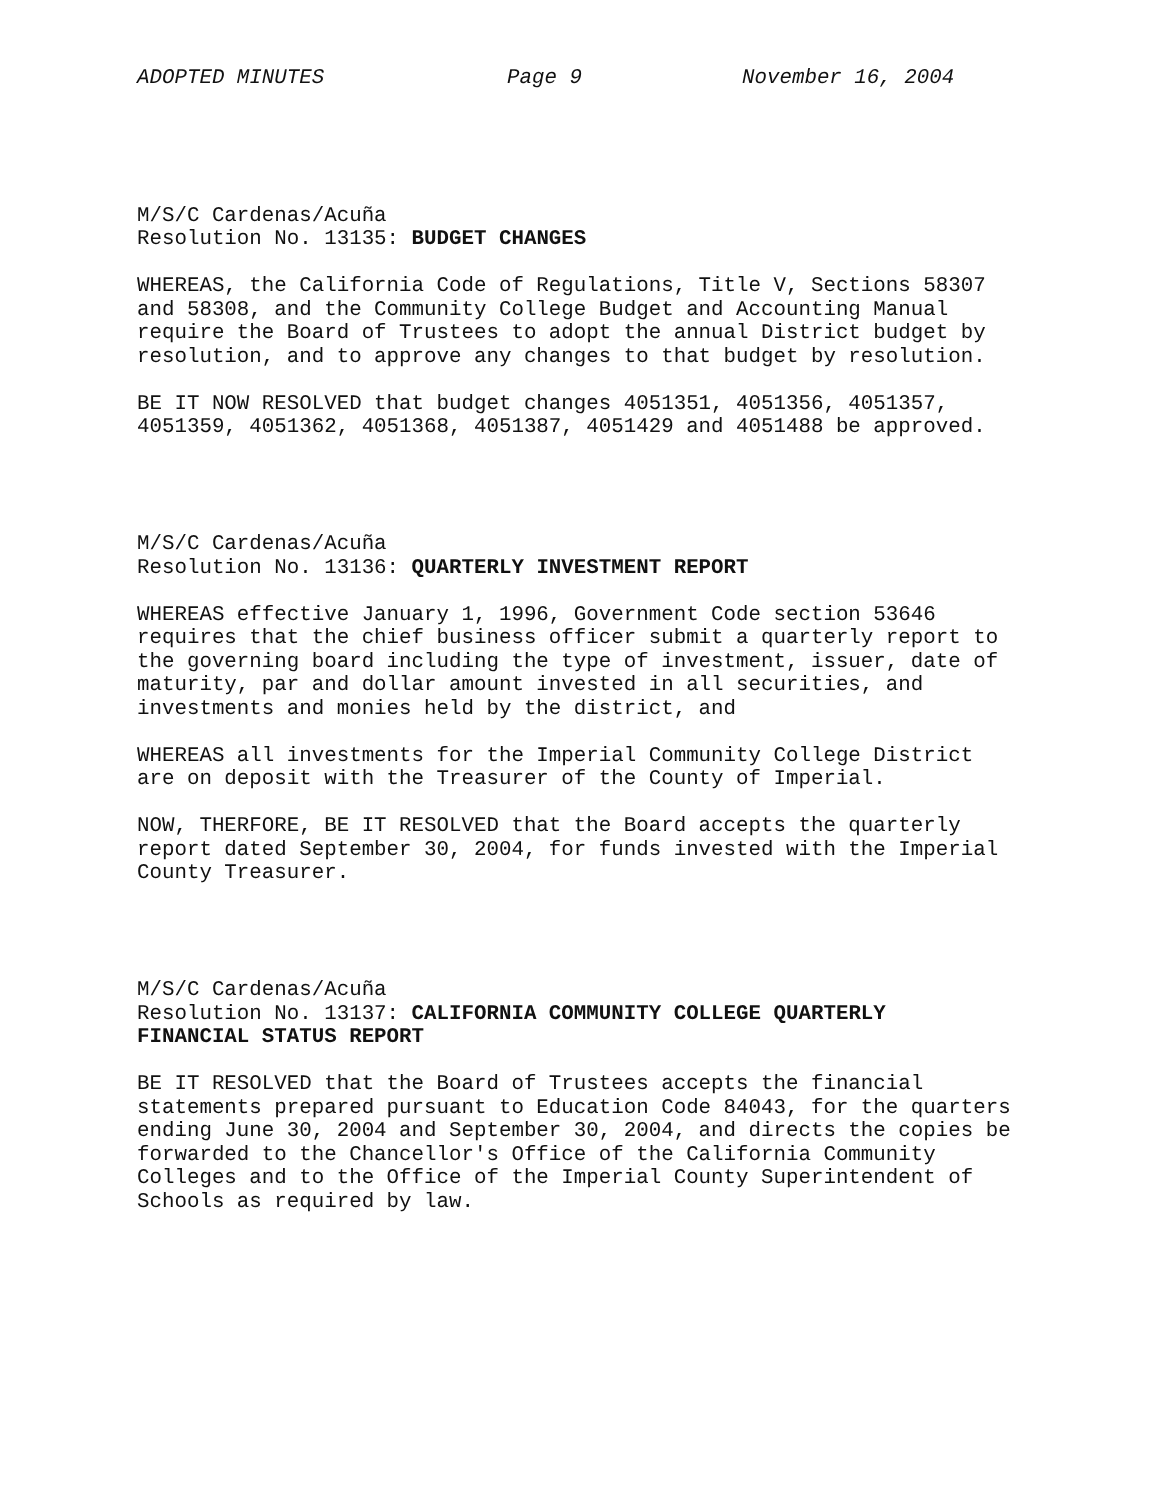ADOPTED MINUTES Page 9 November 16, 2004
M/S/C Cardenas/Acuña Resolution No. 13135: BUDGET CHANGES
WHEREAS, the California Code of Regulations, Title V, Sections 58307 and 58308, and the Community College Budget and Accounting Manual require the Board of Trustees to adopt the annual District budget by resolution, and to approve any changes to that budget by resolution.
BE IT NOW RESOLVED that budget changes 4051351, 4051356, 4051357, 4051359, 4051362, 4051368, 4051387, 4051429 and 4051488 be approved.
M/S/C Cardenas/Acuña Resolution No. 13136: QUARTERLY INVESTMENT REPORT
WHEREAS effective January 1, 1996, Government Code section 53646 requires that the chief business officer submit a quarterly report to the governing board including the type of investment, issuer, date of maturity, par and dollar amount invested in all securities, and investments and monies held by the district, and
WHEREAS all investments for the Imperial Community College District are on deposit with the Treasurer of the County of Imperial.
NOW, THERFORE, BE IT RESOLVED that the Board accepts the quarterly report dated September 30, 2004, for funds invested with the Imperial County Treasurer.
M/S/C Cardenas/Acuña Resolution No. 13137: CALIFORNIA COMMUNITY COLLEGE QUARTERLY FINANCIAL STATUS REPORT
BE IT RESOLVED that the Board of Trustees accepts the financial statements prepared pursuant to Education Code 84043, for the quarters ending June 30, 2004 and September 30, 2004, and directs the copies be forwarded to the Chancellor's Office of the California Community Colleges and to the Office of the Imperial County Superintendent of Schools as required by law.